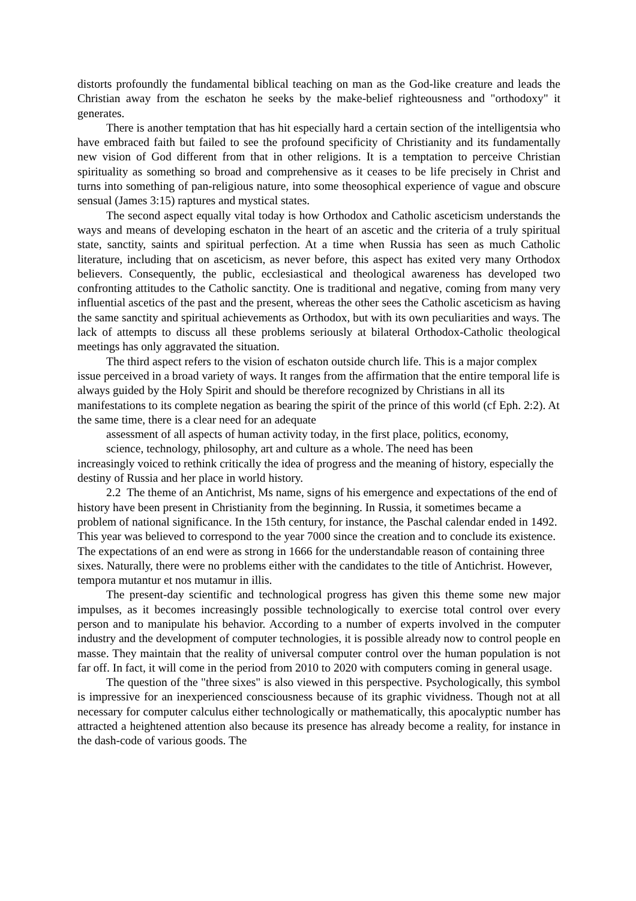distorts profoundly the fundamental biblical teaching on man as the God-like creature and leads the Christian away from the eschaton he seeks by the make-belief righteousness and "orthodoxy" it generates.
There is another temptation that has hit especially hard a certain section of the intelligentsia who have embraced faith but failed to see the profound specificity of Christianity and its fundamentally new vision of God different from that in other religions. It is a temptation to perceive Christian spirituality as something so broad and comprehensive as it ceases to be life precisely in Christ and turns into something of pan-religious nature, into some theosophical experience of vague and obscure sensual (James 3:15) raptures and mystical states.
The second aspect equally vital today is how Orthodox and Catholic asceticism understands the ways and means of developing eschaton in the heart of an ascetic and the criteria of a truly spiritual state, sanctity, saints and spiritual perfection. At a time when Russia has seen as much Catholic literature, including that on asceticism, as never before, this aspect has exited very many Orthodox believers. Consequently, the public, ecclesiastical and theological awareness has developed two confronting attitudes to the Catholic sanctity. One is traditional and negative, coming from many very influential ascetics of the past and the present, whereas the other sees the Catholic asceticism as having the same sanctity and spiritual achievements as Orthodox, but with its own peculiarities and ways. The lack of attempts to discuss all these problems seriously at bilateral Orthodox-Catholic theological meetings has only aggravated the situation.
The third aspect refers to the vision of eschaton outside church life. This is a major complex issue perceived in a broad variety of ways. It ranges from the affirmation that the entire temporal life is always guided by the Holy Spirit and should be therefore recognized by Christians in all its manifestations to its complete negation as bearing the spirit of the prince of this world (cf Eph. 2:2). At the same time, there is a clear need for an adequate
assessment of all aspects of human activity today, in the first place, politics, economy,
science, technology, philosophy, art and culture as a whole. The need has been
increasingly voiced to rethink critically the idea of progress and the meaning of history, especially the destiny of Russia and her place in world history.
2.2 The theme of an Antichrist, Ms name, signs of his emergence and expectations of the end of history have been present in Christianity from the beginning. In Russia, it sometimes became a problem of national significance. In the 15th century, for instance, the Paschal calendar ended in 1492. This year was believed to correspond to the year 7000 since the creation and to conclude its existence. The expectations of an end were as strong in 1666 for the understandable reason of containing three sixes. Naturally, there were no problems either with the candidates to the title of Antichrist. However, tempora mutantur et nos mutamur in illis.
The present-day scientific and technological progress has given this theme some new major impulses, as it becomes increasingly possible technologically to exercise total control over every person and to manipulate his behavior. According to a number of experts involved in the computer industry and the development of computer technologies, it is possible already now to control people en masse. They maintain that the reality of universal computer control over the human population is not far off. In fact, it will come in the period from 2010 to 2020 with computers coming in general usage.
The question of the "three sixes" is also viewed in this perspective. Psychologically, this symbol is impressive for an inexperienced consciousness because of its graphic vividness. Though not at all necessary for computer calculus either technologically or mathematically, this apocalyptic number has attracted a heightened attention also because its presence has already become a reality, for instance in the dash-code of various goods. The